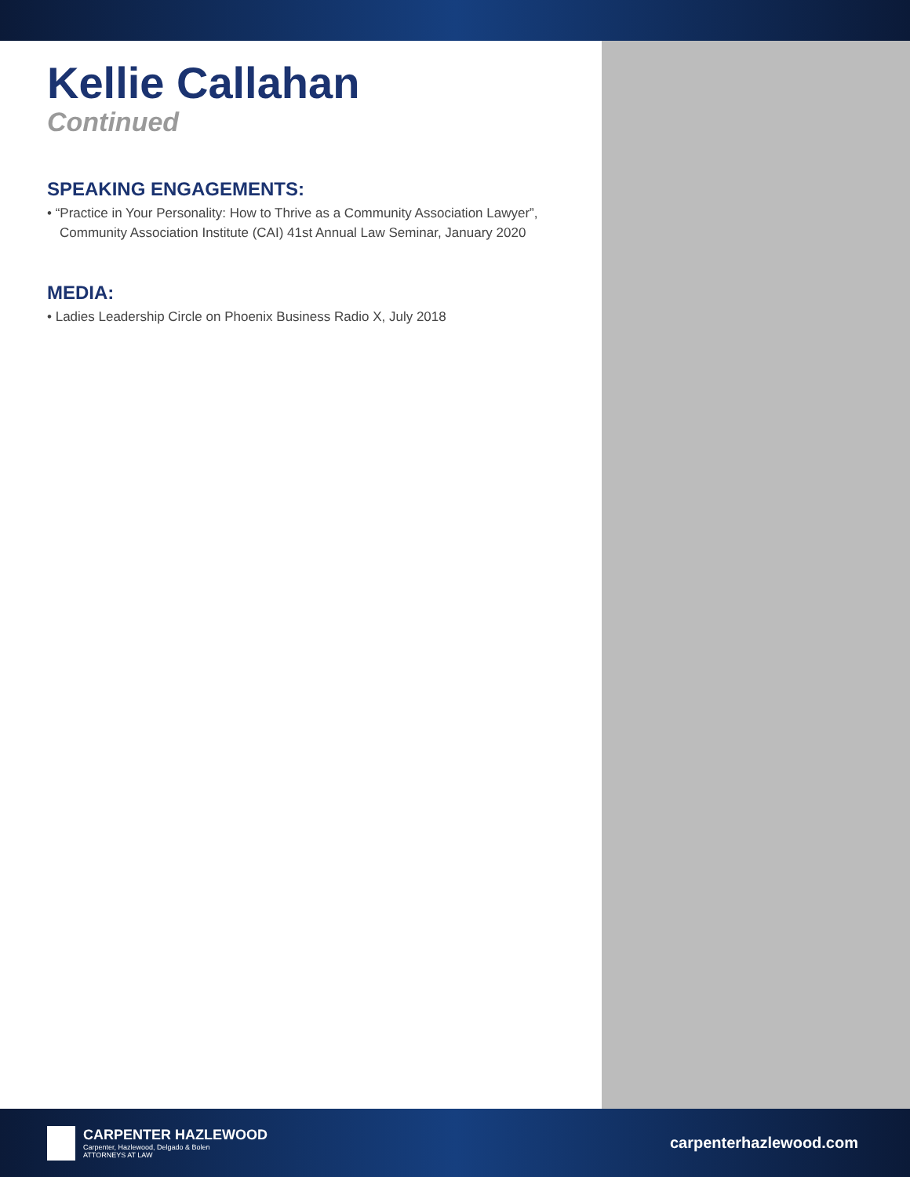Kellie Callahan
Continued
SPEAKING ENGAGEMENTS:
• “Practice in Your Personality: How to Thrive as a Community Association Lawyer”,
Community Association Institute (CAI) 41st Annual Law Seminar, January 2020
MEDIA:
• Ladies Leadership Circle on Phoenix Business Radio X, July 2018
CARPENTER HAZLEWOOD
Carpenter, Hazlewood, Delgado & Bolen
ATTORNEYS AT LAW
carpenterhazlewood.com